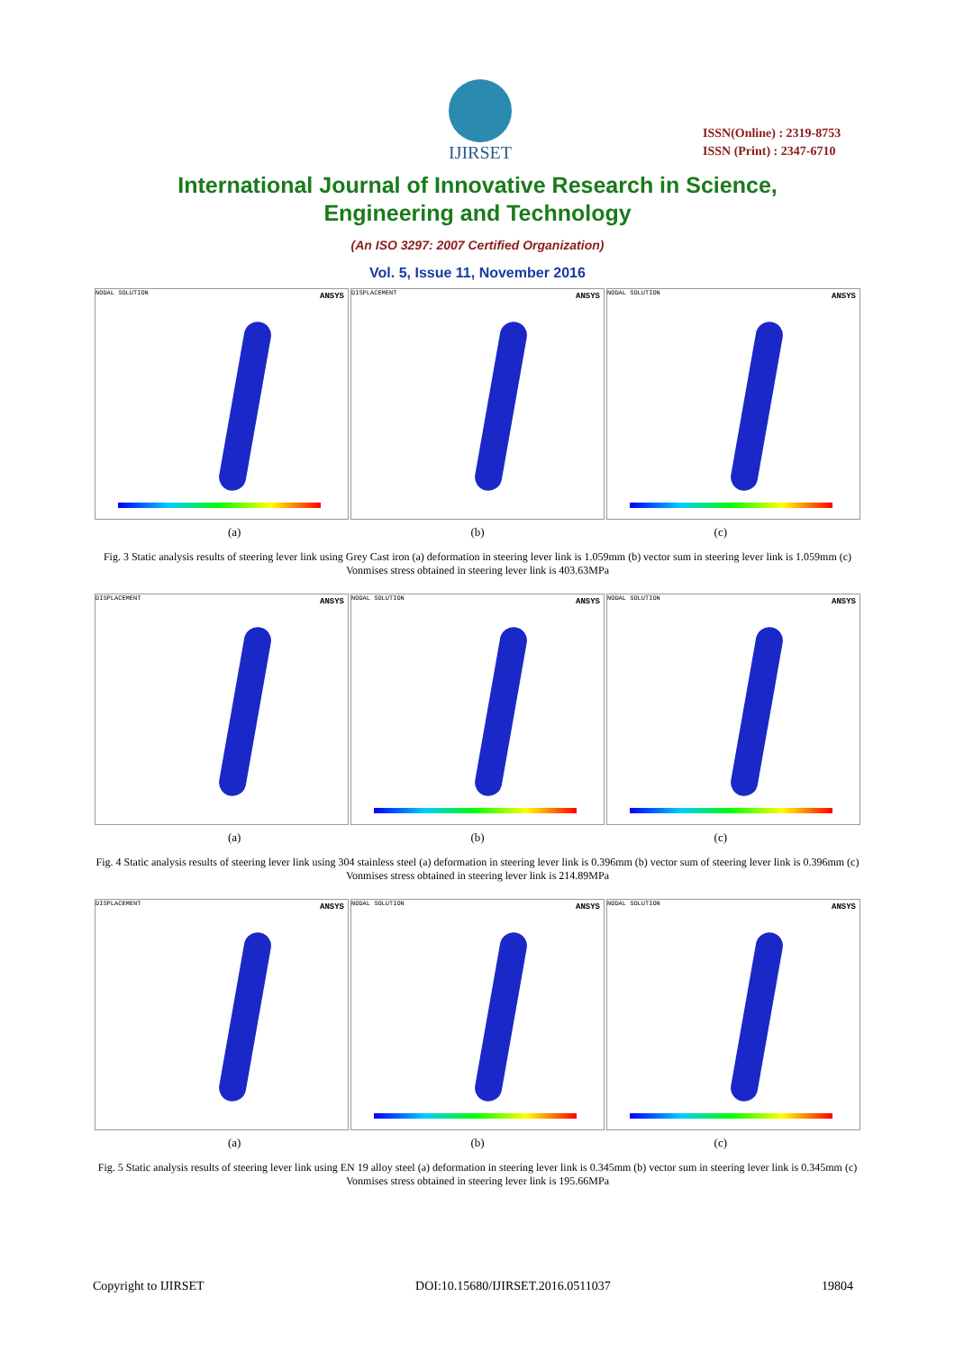IJIRSET
ISSN(Online) : 2319-8753
ISSN (Print) : 2347-6710
International Journal of Innovative Research in Science,
Engineering and Technology
(An ISO 3297: 2007 Certified Organization)
Vol. 5, Issue 11, November 2016
NODAL SOLUTION ANSYS
DISPLACEMENT ANSYS
NODAL SOLUTION ANSYS
(a) (b) (c)
Fig. 3 Static analysis results of steering lever link using Grey Cast iron (a) deformation in steering lever link is 1.059mm (b) vector sum in steering lever link is 1.059mm (c) Vonmises stress obtained in steering lever link is 403.63MPa
DISPLACEMENT ANSYS
NODAL SOLUTION ANSYS
NODAL SOLUTION ANSYS
(a) (b) (c)
Fig. 4 Static analysis results of steering lever link using 304 stainless steel (a) deformation in steering lever link is 0.396mm (b) vector sum of steering lever link is 0.396mm (c) Vonmises stress obtained in steering lever link is 214.89MPa
DISPLACEMENT ANSYS
NODAL SOLUTION ANSYS
NODAL SOLUTION ANSYS
(a) (b) (c)
Fig. 5 Static analysis results of steering lever link using EN 19 alloy steel (a) deformation in steering lever link is 0.345mm (b) vector sum in steering lever link is 0.345mm (c) Vonmises stress obtained in steering lever link is 195.66MPa
Copyright to IJIRSET DOI:10.15680/IJIRSET.2016.0511037 19804